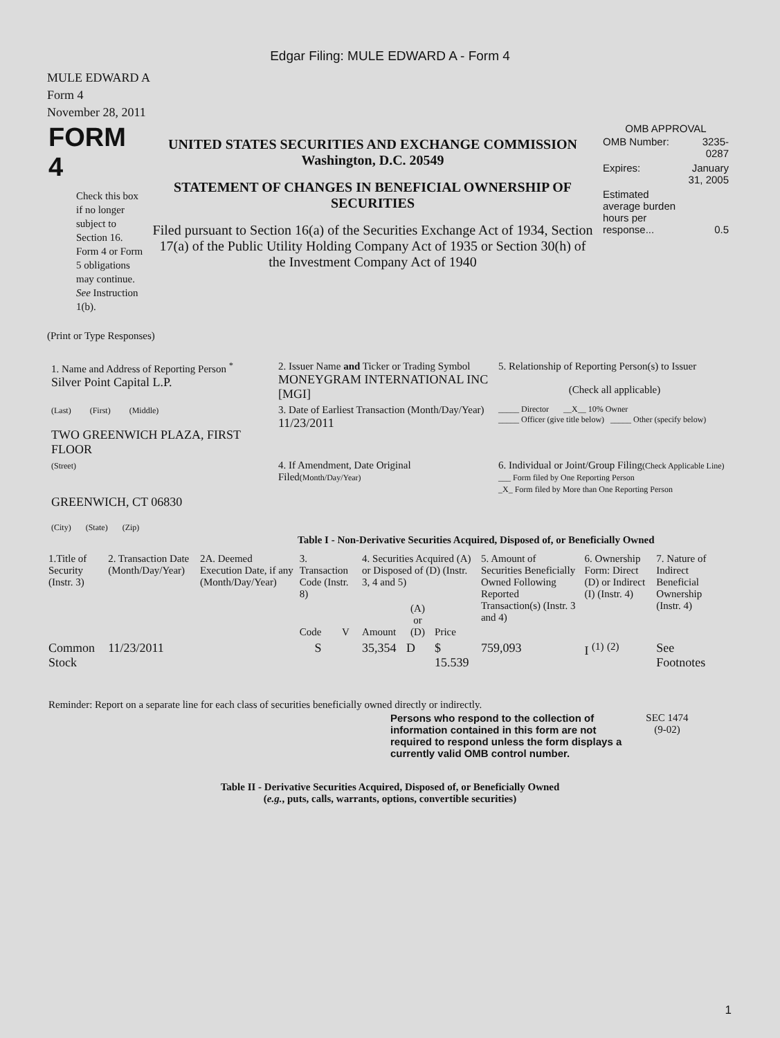Edgar Filing: MULE EDWARD A - Form 4
MULE EDWARD A
Form 4
November 28, 2011
| FORM 4 Check this box if no longer subject to Section 16. Form 4 or Form 5 obligations may continue. See Instruction 1(b). | UNITED STATES SECURITIES AND EXCHANGE COMMISSION Washington, D.C. 20549 STATEMENT OF CHANGES IN BENEFICIAL OWNERSHIP OF SECURITIES Filed pursuant to Section 16(a) of the Securities Exchange Act of 1934, Section 17(a) of the Public Utility Holding Company Act of 1935 or Section 30(h) of the Investment Company Act of 1940 | OMB APPROVAL / OMB Number: / 3235-0287 / / Expires: / January 31, 2005 / / Estimated average burden hours per response... / 0.5 / |
(Print or Type Responses)
| 1. Name and Address of Reporting Person <sup>*</sup> Silver Point Capital L.P. | 2. Issuer Name and Ticker or Trading Symbol MONEYGRAM INTERNATIONAL INC [MGI] | 5. Relationship of Reporting Person(s) to Issuer (Check all applicable) |
| (Last) (First) (Middle) TWO GREENWICH PLAZA, FIRST FLOOR | 3. Date of Earliest Transaction (Month/Day/Year) 11/23/2011 | _____ Director __X__ 10% Owner _____ Officer (give title below) _____ Other (specify below) |
| (Street) GREENWICH, CT 06830 (City) (State) (Zip) | 4. If Amendment, Date Original Filed (Month/Day/Year) | 6. Individual or Joint/Group Filing (Check Applicable Line) ___ Form filed by One Reporting Person _X_ Form filed by More than One Reporting Person |
Table I - Non-Derivative Securities Acquired, Disposed of, or Beneficially Owned
| 1.Title of Security (Instr. 3) | 2. Transaction Date (Month/Day/Year) | 2A. Deemed Execution Date, if any (Month/Day/Year) | 3. Transaction Code (Instr. 8) | | 4. Securities Acquired (A) or Disposed of (D) (Instr. 3, 4 and 5) | | | 5. Amount of Securities Beneficially Owned Following Reported Transaction(s) (Instr. 3 and 4) | 6. Ownership Form: Direct (D) or Indirect (I) (Instr. 4) | 7. Nature of Indirect Beneficial Ownership (Instr. 4) |
| | | | Code | V | Amount | (A) or (D) | Price | | | |
| Common Stock | 11/23/2011 | | S | | 35,354 | D | $ 15.539 | 759,093 | I <sup>(1)</sup> <sup>(2)</sup> | See Footnotes |
Reminder: Report on a separate line for each class of securities beneficially owned directly or indirectly.
| Persons who respond to the collection of information contained in this form are not required to respond unless the form displays a currently valid OMB control number. | SEC 1474 (9-02) |
Table II - Derivative Securities Acquired, Disposed of, or Beneficially Owned
(e.g., puts, calls, warrants, options, convertible securities)
1